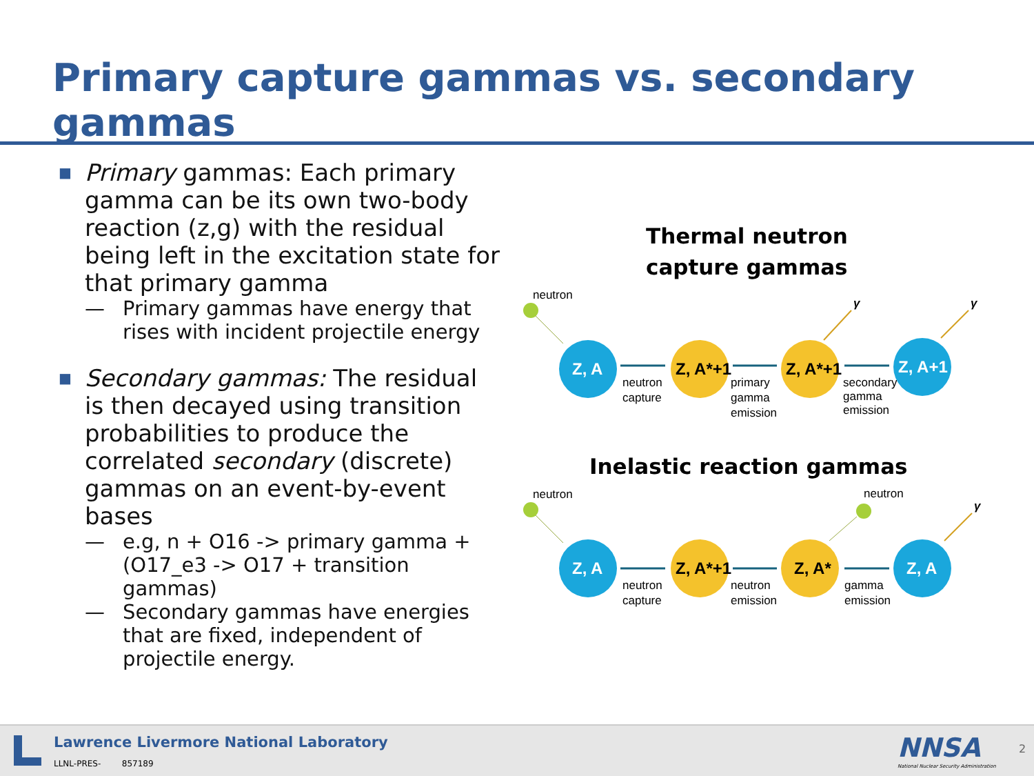Primary capture gammas vs. secondary gammas
■
Primary gammas: Each primary gamma can be its own two-body reaction (z,g) with the residual being left in the excitation state for that primary gamma
— Primary gammas have energy that rises with incident projectile energy
■
Secondary gammas: The residual is then decayed using transition probabilities to produce the correlated secondary (discrete) gammas on an event-by-event bases
— e.g, n + O16 -> primary gamma + (O17_e3 -> O17 + transition gammas)
— Secondary gammas have energies that are fixed, independent of projectile energy.
Thermal neutron
capture gammas
neutron
Z, A
neutron
capture
Z, A*+1
primary
gamma
emission
Z, A*+1
γ
secondary
gamma
emission
Z, A+1
γ
Inelastic reaction gammas
neutron
Z, A
neutron
capture
Z, A*+1
neutron
emission
Z, A*
neutron
gamma
emission
Z, A
γ
Lawrence Livermore National Laboratory
LLNL-PRES- 857189 NNSA
National Nuclear Security Administration
2